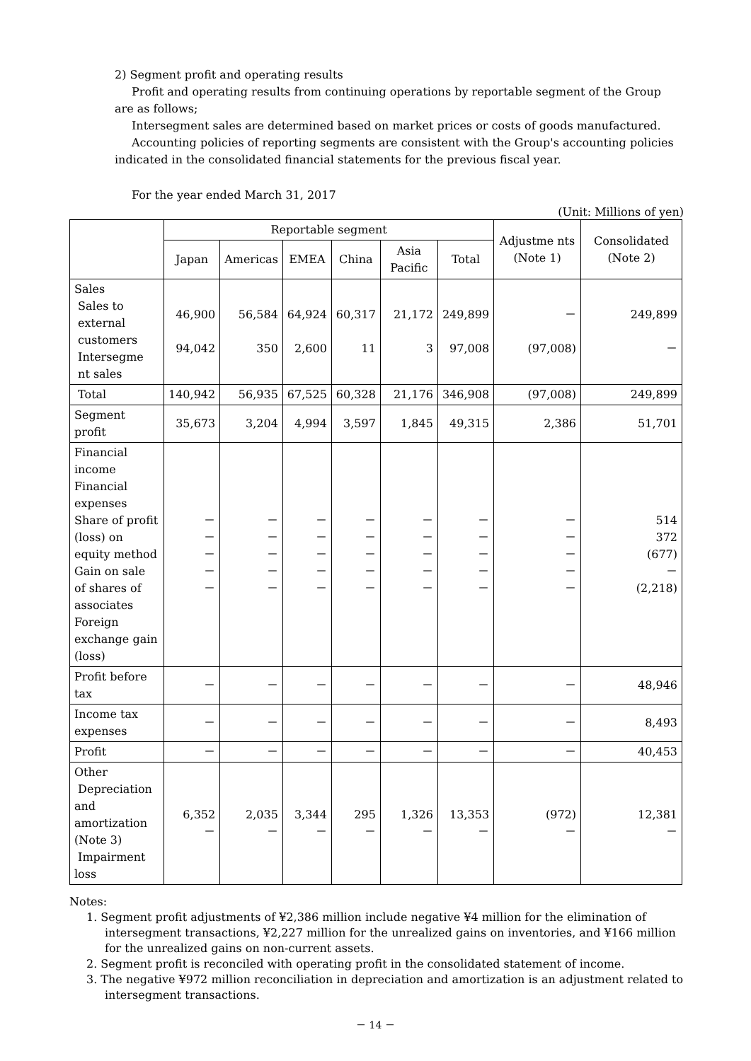2) Segment profit and operating results
Profit and operating results from continuing operations by reportable segment of the Group are as follows;
Intersegment sales are determined based on market prices or costs of goods manufactured.
Accounting policies of reporting segments are consistent with the Group's accounting policies indicated in the consolidated financial statements for the previous fiscal year.
For the year ended March 31, 2017
(Unit: Millions of yen)
| | Reportable segment | | | | | | Adjustme nts (Note 1) | Consolidated (Note 2) |
| --- | --- | --- | --- | --- | --- | --- | --- | --- |
| | Japan | Americas | EMEA | China | Asia Pacific | Total | | |
| Sales Sales to external customers Intersegme nt sales | 46,900 94,042 | 56,584 350 | 64,924 2,600 | 60,317 11 | 21,172 3 | 249,899 97,008 | － (97,008) | 249,899 － |
| Total | 140,942 | 56,935 | 67,525 | 60,328 | 21,176 | 346,908 | (97,008) | 249,899 |
| Segment profit | 35,673 | 3,204 | 4,994 | 3,597 | 1,845 | 49,315 | 2,386 | 51,701 |
| Financial income Financial expenses Share of profit (loss) on equity method Gain on sale of shares of associates Foreign exchange gain (loss) | － － － － － | － － － － － | － － － － － | － － － － － | － － － － － | － － － － － | － － － － － | 514 372 (677) － (2,218) |
| Profit before tax | － | － | － | － | － | － | － | 48,946 |
| Income tax expenses | － | － | － | － | － | － | － | 8,493 |
| Profit | － | － | － | － | － | － | － | 40,453 |
| Other Depreciation and amortization (Note 3) Impairment loss | 6,352 － | 2,035 － | 3,344 － | 295 － | 1,326 － | 13,353 － | (972) － | 12,381 － |
Notes:
1. Segment profit adjustments of ¥2,386 million include negative ¥4 million for the elimination of intersegment transactions, ¥2,227 million for the unrealized gains on inventories, and ¥166 million for the unrealized gains on non-current assets.
2. Segment profit is reconciled with operating profit in the consolidated statement of income.
3. The negative ¥972 million reconciliation in depreciation and amortization is an adjustment related to intersegment transactions.
－ 14 －